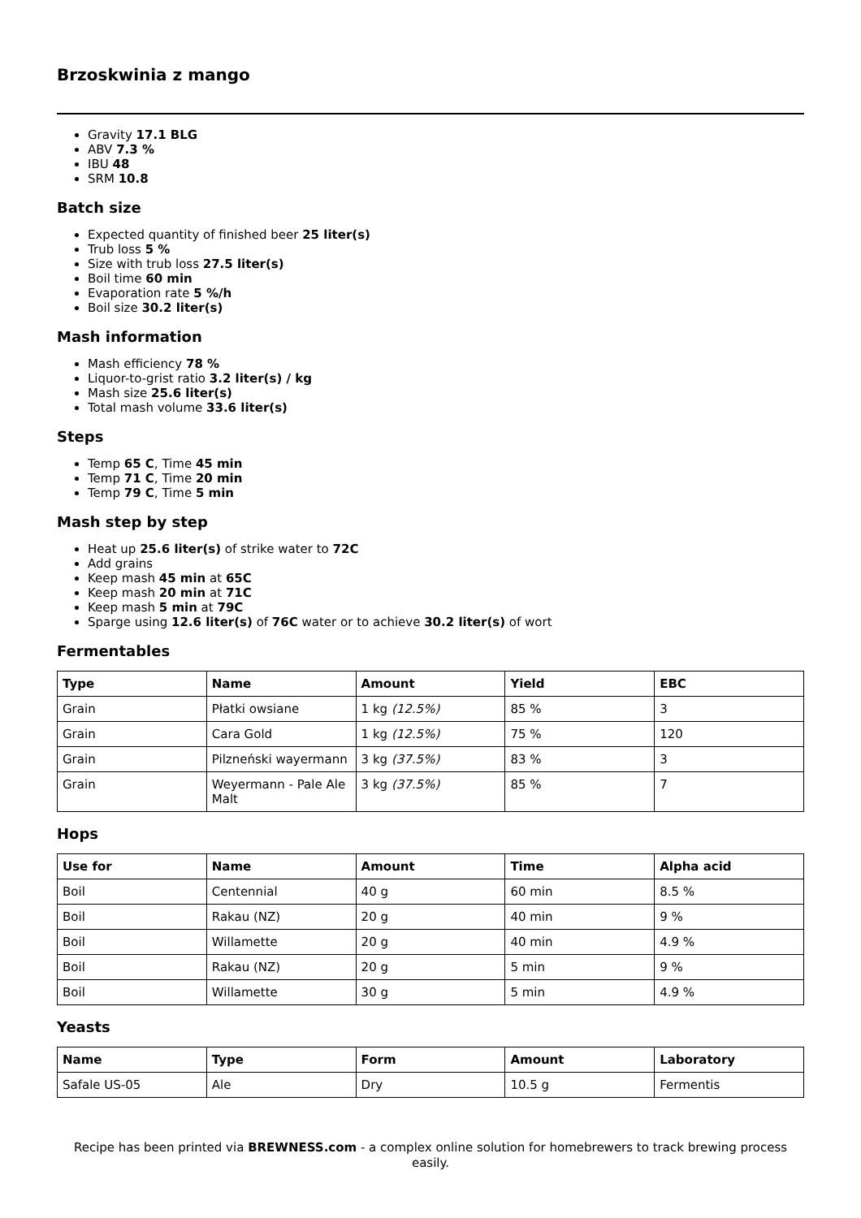Brzoskwinia z mango
Gravity 17.1 BLG
ABV 7.3 %
IBU 48
SRM 10.8
Batch size
Expected quantity of finished beer 25 liter(s)
Trub loss 5 %
Size with trub loss 27.5 liter(s)
Boil time 60 min
Evaporation rate 5 %/h
Boil size 30.2 liter(s)
Mash information
Mash efficiency 78 %
Liquor-to-grist ratio 3.2 liter(s) / kg
Mash size 25.6 liter(s)
Total mash volume 33.6 liter(s)
Steps
Temp 65 C, Time 45 min
Temp 71 C, Time 20 min
Temp 79 C, Time 5 min
Mash step by step
Heat up 25.6 liter(s) of strike water to 72C
Add grains
Keep mash 45 min at 65C
Keep mash 20 min at 71C
Keep mash 5 min at 79C
Sparge using 12.6 liter(s) of 76C water or to achieve 30.2 liter(s) of wort
Fermentables
| Type | Name | Amount | Yield | EBC |
| --- | --- | --- | --- | --- |
| Grain | Płatki owsiane | 1 kg (12.5%) | 85 % | 3 |
| Grain | Cara Gold | 1 kg (12.5%) | 75 % | 120 |
| Grain | Pilzneński wayermann | 3 kg (37.5%) | 83 % | 3 |
| Grain | Weyermann - Pale Ale Malt | 3 kg (37.5%) | 85 % | 7 |
Hops
| Use for | Name | Amount | Time | Alpha acid |
| --- | --- | --- | --- | --- |
| Boil | Centennial | 40 g | 60 min | 8.5 % |
| Boil | Rakau (NZ) | 20 g | 40 min | 9 % |
| Boil | Willamette | 20 g | 40 min | 4.9 % |
| Boil | Rakau (NZ) | 20 g | 5 min | 9 % |
| Boil | Willamette | 30 g | 5 min | 4.9 % |
Yeasts
| Name | Type | Form | Amount | Laboratory |
| --- | --- | --- | --- | --- |
| Safale US-05 | Ale | Dry | 10.5 g | Fermentis |
Recipe has been printed via BREWNESS.com - a complex online solution for homebrewers to track brewing process easily.